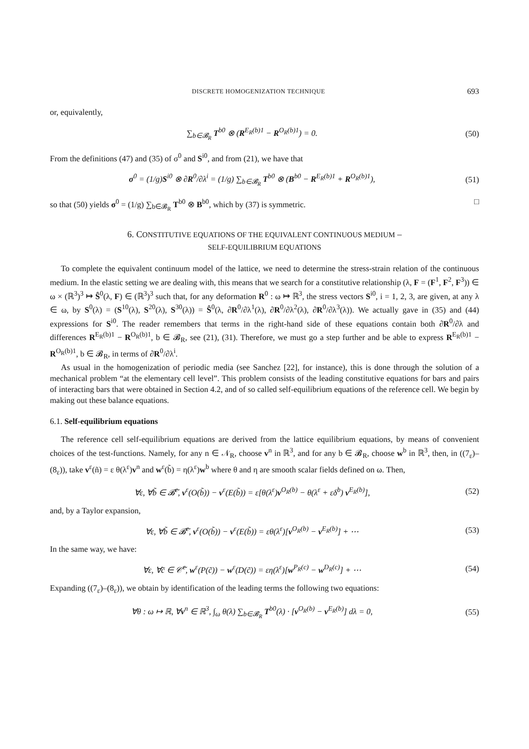DISCRETE HOMOGENIZATION TECHNIQUE 693
or, equivalently,
∑<sub>b∈𝓑<sub>R</sub></sub> T<sup>b0</sup> ⊗ (R<sup>E<sub>R</sub>(b)1</sup> − R<sup>O<sub>R</sub>(b)1</sup>) = 0.
(50)
From the definitions (47) and (35) of σ<sup>0</sup> and S<sup>i0</sup>, and from (21), we have that
σ<sup>0</sup> = (1/g)S<sup>i0</sup> ⊗ ∂R<sup>0</sup>/∂λ<sup>i</sup> = (1/g) ∑<sub>b∈𝓑<sub>R</sub></sub> T<sup>b0</sup> ⊗ (B<sup>b0</sup> − R<sup>E<sub>R</sub>(b)1</sup> + R<sup>O<sub>R</sub>(b)1</sup>),
(51)
so that (50) yields σ<sup>0</sup> = (1/g) ∑<sub>b∈𝓑<sub>R</sub></sub> T<sup>b0</sup> ⊗ B<sup>b0</sup>, which by (37) is symmetric. □
6. CONSTITUTIVE EQUATIONS OF THE EQUIVALENT CONTINUOUS MEDIUM –
SELF-EQUILIBRIUM EQUATIONS
To complete the equivalent continuum model of the lattice, we need to determine the stress-strain relation of the continuous medium. In the elastic setting we are dealing with, this means that we search for a constitutive relationship (λ, F = (F<sup>1</sup>, F<sup>2</sup>, F<sup>3</sup>)) ∈ ω × (ℝ<sup>3</sup>)<sup>3</sup> ↦ Ŝ<sup>0</sup>(λ, F) ∈ (ℝ<sup>3</sup>)<sup>3</sup> such that, for any deformation R<sup>0</sup> : ω ↦ ℝ<sup>3</sup>, the stress vectors S<sup>i0</sup>, i = 1, 2, 3, are given, at any λ ∈ ω, by S<sup>0</sup>(λ) = (S<sup>10</sup>(λ), S<sup>20</sup>(λ), S<sup>30</sup>(λ)) = Ŝ<sup>0</sup>(λ, ∂R<sup>0</sup>/∂λ<sup>1</sup>(λ), ∂R<sup>0</sup>/∂λ<sup>2</sup>(λ), ∂R<sup>0</sup>/∂λ<sup>3</sup>(λ)). We actually gave in (35) and (44) expressions for S<sup>i0</sup>. The reader remembers that terms in the right-hand side of these equations contain both ∂R<sup>0</sup>/∂λ and differences R<sup>E<sub>R</sub>(b)1</sup> − R<sup>O<sub>R</sub>(b)1</sup>, b ∈ 𝓑<sub>R</sub>, see (21), (31). Therefore, we must go a step further and be able to express R<sup>E<sub>R</sub>(b)1</sup> − R<sup>O<sub>R</sub>(b)1</sup>, b ∈ 𝓑<sub>R</sub>, in terms of ∂R<sup>0</sup>/∂λ<sup>i</sup>.
As usual in the homogenization of periodic media (see Sanchez [22], for instance), this is done through the solution of a mechanical problem “at the elementary cell level”. This problem consists of the leading constitutive equations for bars and pairs of interacting bars that were obtained in Section 4.2, and of so called self-equilibrium equations of the reference cell. We begin by making out these balance equations.
6.1. Self-equilibrium equations
The reference cell self-equilibrium equations are derived from the lattice equilibrium equations, by means of convenient choices of the test-functions. Namely, for any n ∈ 𝒩<sub>R</sub>, choose v<sup>n</sup> in ℝ<sup>3</sup>, and for any b ∈ 𝓑<sub>R</sub>, choose w<sup>b</sup> in ℝ<sup>3</sup>, then, in ((7<sub>ε</sub>)–(8<sub>ε</sub>)), take v<sup>ε</sup>(ñ) = ε θ(λ<sup>ε</sup>)v<sup>n</sup> and w<sup>ε</sup>(b̃) = η(λ<sup>ε</sup>)w<sup>b</sup> where θ and η are smooth scalar fields defined on ω. Then,
∀ε, ∀b̃ ∈ 𝓑̃<sup>ε</sup>, v<sup>ε</sup>(O(b̃)) − v<sup>ε</sup>(E(b̃)) = ε[θ(λ<sup>ε</sup>)v<sup>O<sub>R</sub>(b)</sup> − θ(λ<sup>ε</sup> + εδ<sup>b</sup>) v<sup>E<sub>R</sub>(b)</sup>],
(52)
and, by a Taylor expansion,
∀ε, ∀b̃ ∈ 𝓑̃<sup>ε</sup>, v<sup>ε</sup>(O(b̃)) − v<sup>ε</sup>(E(b̃)) = εθ(λ<sup>ε</sup>)[v<sup>O<sub>R</sub>(b)</sup> − v<sup>E<sub>R</sub>(b)</sup>] + ⋯
(53)
In the same way, we have:
∀ε, ∀c̃ ∈ 𝒞̃<sup>ε</sup>, w<sup>ε</sup>(P(c̃)) − w<sup>ε</sup>(D(c̃)) = εη(λ<sup>ε</sup>)[w<sup>P<sub>R</sub>(c)</sup> − w<sup>D<sub>R</sub>(c)</sup>] + ⋯
(54)
Expanding ((7<sub>ε</sub>)–(8<sub>ε</sub>)), we obtain by identification of the leading terms the following two equations:
∀θ : ω ↦ ℝ, ∀v<sup>n</sup> ∈ ℝ<sup>3</sup>, ∫<sub>ω</sub> θ(λ) ∑<sub>b∈𝓑<sub>R</sub></sub> T<sup>b0</sup>(λ) · [v<sup>O<sub>R</sub>(b)</sup> − v<sup>E<sub>R</sub>(b)</sup>] dλ = 0,
(55)